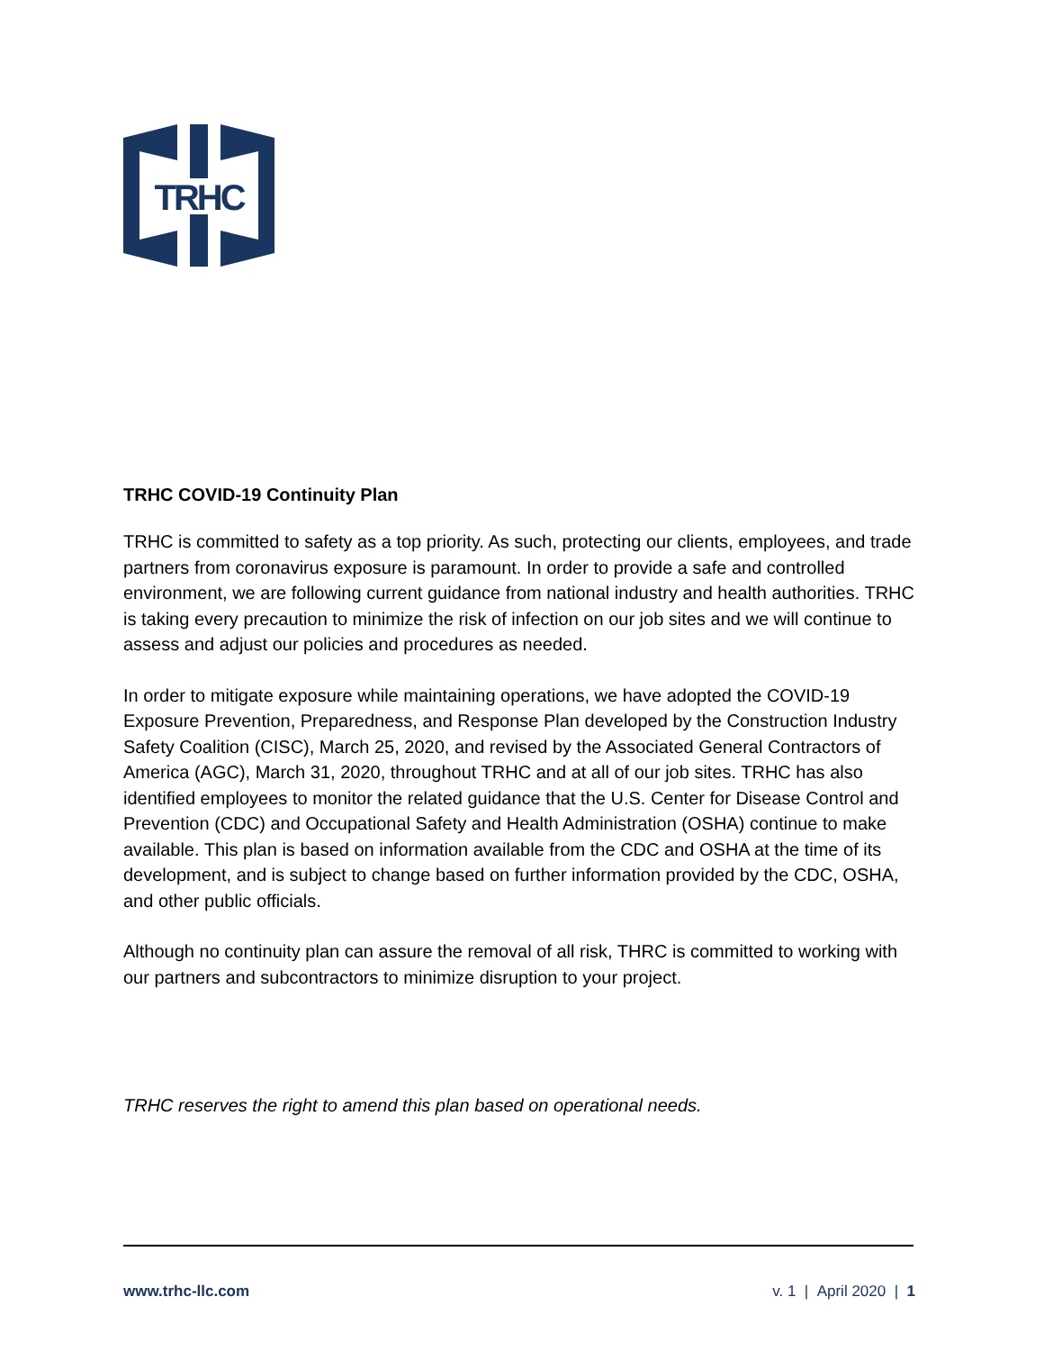TRHC
TRHC COVID-19 Continuity Plan
TRHC is committed to safety as a top priority. As such, protecting our clients, employees, and trade partners from coronavirus exposure is paramount. In order to provide a safe and controlled environment, we are following current guidance from national industry and health authorities. TRHC is taking every precaution to minimize the risk of infection on our job sites and we will continue to assess and adjust our policies and procedures as needed.
In order to mitigate exposure while maintaining operations, we have adopted the COVID-19 Exposure Prevention, Preparedness, and Response Plan developed by the Construction Industry Safety Coalition (CISC), March 25, 2020, and revised by the Associated General Contractors of America (AGC), March 31, 2020, throughout TRHC and at all of our job sites. TRHC has also identified employees to monitor the related guidance that the U.S. Center for Disease Control and Prevention (CDC) and Occupational Safety and Health Administration (OSHA) continue to make available. This plan is based on information available from the CDC and OSHA at the time of its development, and is subject to change based on further information provided by the CDC, OSHA, and other public officials.
Although no continuity plan can assure the removal of all risk, THRC is committed to working with our partners and subcontractors to minimize disruption to your project.
TRHC reserves the right to amend this plan based on operational needs.
www.trhc-llc.com v. 1 | April 2020 | 1